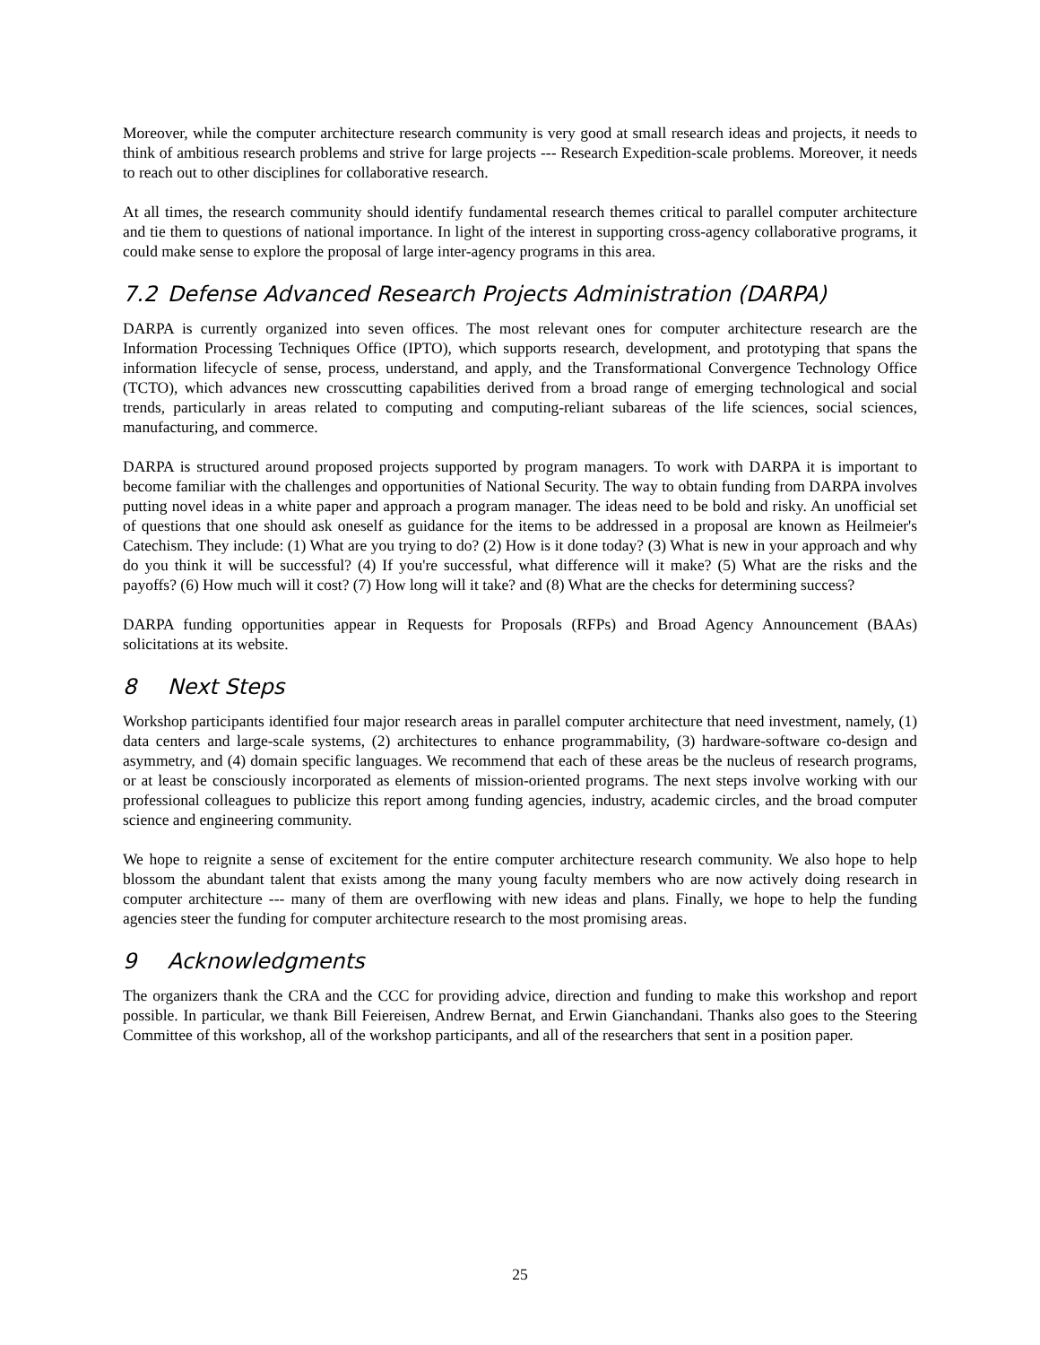Moreover, while the computer architecture research community is very good at small research ideas and projects, it needs to think of ambitious research problems and strive for large projects --- Research Expedition-scale problems. Moreover, it needs to reach out to other disciplines for collaborative research.
At all times, the research community should identify fundamental research themes critical to parallel computer architecture and tie them to questions of national importance. In light of the interest in supporting cross-agency collaborative programs, it could make sense to explore the proposal of large inter-agency programs in this area.
7.2 Defense Advanced Research Projects Administration (DARPA)
DARPA is currently organized into seven offices. The most relevant ones for computer architecture research are the Information Processing Techniques Office (IPTO), which supports research, development, and prototyping that spans the information lifecycle of sense, process, understand, and apply, and the Transformational Convergence Technology Office (TCTO), which advances new crosscutting capabilities derived from a broad range of emerging technological and social trends, particularly in areas related to computing and computing-reliant subareas of the life sciences, social sciences, manufacturing, and commerce.
DARPA is structured around proposed projects supported by program managers. To work with DARPA it is important to become familiar with the challenges and opportunities of National Security. The way to obtain funding from DARPA involves putting novel ideas in a white paper and approach a program manager. The ideas need to be bold and risky. An unofficial set of questions that one should ask oneself as guidance for the items to be addressed in a proposal are known as Heilmeier's Catechism. They include: (1) What are you trying to do? (2) How is it done today? (3) What is new in your approach and why do you think it will be successful? (4) If you're successful, what difference will it make? (5) What are the risks and the payoffs? (6) How much will it cost? (7) How long will it take? and (8) What are the checks for determining success?
DARPA funding opportunities appear in Requests for Proposals (RFPs) and Broad Agency Announcement (BAAs) solicitations at its website.
8 Next Steps
Workshop participants identified four major research areas in parallel computer architecture that need investment, namely, (1) data centers and large-scale systems, (2) architectures to enhance programmability, (3) hardware-software co-design and asymmetry, and (4) domain specific languages. We recommend that each of these areas be the nucleus of research programs, or at least be consciously incorporated as elements of mission-oriented programs. The next steps involve working with our professional colleagues to publicize this report among funding agencies, industry, academic circles, and the broad computer science and engineering community.
We hope to reignite a sense of excitement for the entire computer architecture research community. We also hope to help blossom the abundant talent that exists among the many young faculty members who are now actively doing research in computer architecture --- many of them are overflowing with new ideas and plans. Finally, we hope to help the funding agencies steer the funding for computer architecture research to the most promising areas.
9 Acknowledgments
The organizers thank the CRA and the CCC for providing advice, direction and funding to make this workshop and report possible. In particular, we thank Bill Feiereisen, Andrew Bernat, and Erwin Gianchandani. Thanks also goes to the Steering Committee of this workshop, all of the workshop participants, and all of the researchers that sent in a position paper.
25